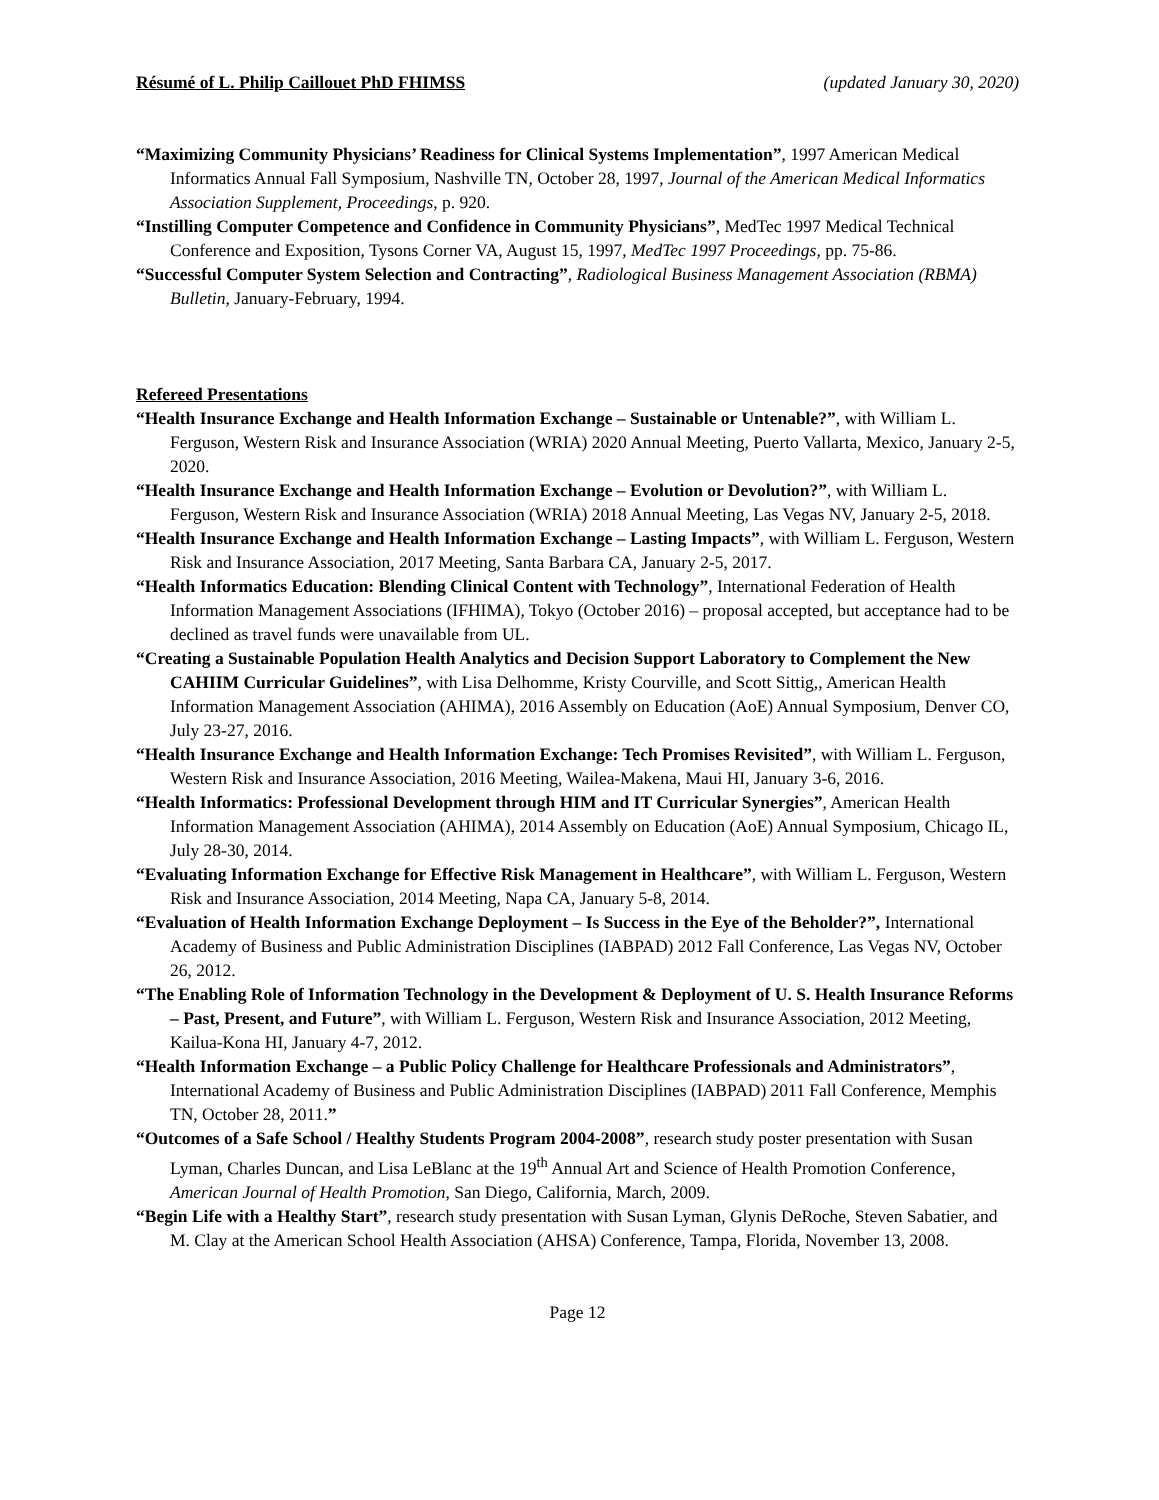Résumé of L. Philip Caillouet PhD FHIMSS (updated January 30, 2020)
“Maximizing Community Physicians’ Readiness for Clinical Systems Implementation”, 1997 American Medical Informatics Annual Fall Symposium, Nashville TN, October 28, 1997, Journal of the American Medical Informatics Association Supplement, Proceedings, p. 920.
“Instilling Computer Competence and Confidence in Community Physicians”, MedTec 1997 Medical Technical Conference and Exposition, Tysons Corner VA, August 15, 1997, MedTec 1997 Proceedings, pp. 75-86.
“Successful Computer System Selection and Contracting”, Radiological Business Management Association (RBMA) Bulletin, January-February, 1994.
Refereed Presentations
“Health Insurance Exchange and Health Information Exchange – Sustainable or Untenable?”, with William L. Ferguson, Western Risk and Insurance Association (WRIA) 2020 Annual Meeting, Puerto Vallarta, Mexico, January 2-5, 2020.
“Health Insurance Exchange and Health Information Exchange – Evolution or Devolution?”, with William L. Ferguson, Western Risk and Insurance Association (WRIA) 2018 Annual Meeting, Las Vegas NV, January 2-5, 2018.
“Health Insurance Exchange and Health Information Exchange – Lasting Impacts”, with William L. Ferguson, Western Risk and Insurance Association, 2017 Meeting, Santa Barbara CA, January 2-5, 2017.
“Health Informatics Education: Blending Clinical Content with Technology”, International Federation of Health Information Management Associations (IFHIMA), Tokyo (October 2016) – proposal accepted, but acceptance had to be declined as travel funds were unavailable from UL.
“Creating a Sustainable Population Health Analytics and Decision Support Laboratory to Complement the New CAHIIM Curricular Guidelines”, with Lisa Delhomme, Kristy Courville, and Scott Sittig,, American Health Information Management Association (AHIMA), 2016 Assembly on Education (AoE) Annual Symposium, Denver CO, July 23-27, 2016.
“Health Insurance Exchange and Health Information Exchange: Tech Promises Revisited”, with William L. Ferguson, Western Risk and Insurance Association, 2016 Meeting, Wailea-Makena, Maui HI, January 3-6, 2016.
“Health Informatics: Professional Development through HIM and IT Curricular Synergies”, American Health Information Management Association (AHIMA), 2014 Assembly on Education (AoE) Annual Symposium, Chicago IL, July 28-30, 2014.
“Evaluating Information Exchange for Effective Risk Management in Healthcare”, with William L. Ferguson, Western Risk and Insurance Association, 2014 Meeting, Napa CA, January 5-8, 2014.
“Evaluation of Health Information Exchange Deployment – Is Success in the Eye of the Beholder?”, International Academy of Business and Public Administration Disciplines (IABPAD) 2012 Fall Conference, Las Vegas NV, October 26, 2012.
“The Enabling Role of Information Technology in the Development & Deployment of U. S. Health Insurance Reforms – Past, Present, and Future”, with William L. Ferguson, Western Risk and Insurance Association, 2012 Meeting, Kailua-Kona HI, January 4-7, 2012.
“Health Information Exchange – a Public Policy Challenge for Healthcare Professionals and Administrators”, International Academy of Business and Public Administration Disciplines (IABPAD) 2011 Fall Conference, Memphis TN, October 28, 2011.”
“Outcomes of a Safe School / Healthy Students Program 2004-2008”, research study poster presentation with Susan Lyman, Charles Duncan, and Lisa LeBlanc at the 19<sup>th</sup> Annual Art and Science of Health Promotion Conference, American Journal of Health Promotion, San Diego, California, March, 2009.
“Begin Life with a Healthy Start”, research study presentation with Susan Lyman, Glynis DeRoche, Steven Sabatier, and M. Clay at the American School Health Association (AHSA) Conference, Tampa, Florida, November 13, 2008.
Page 12